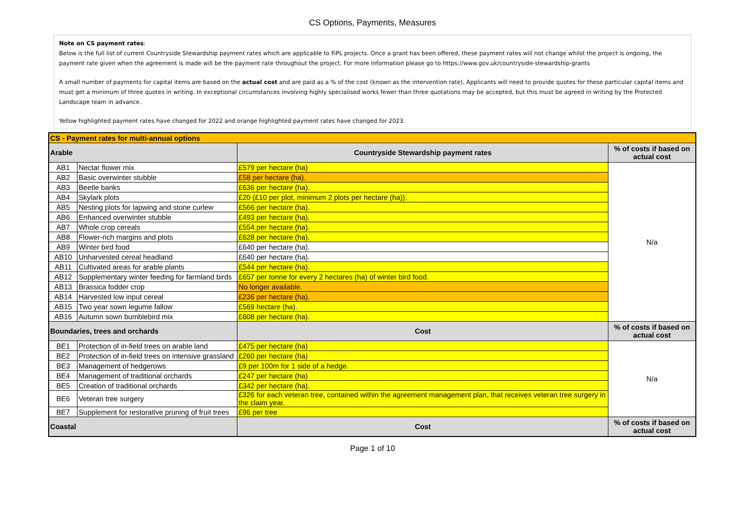CS Options, Payments, Measures
Note on CS payment rates:
Below is the full list of current Countryside Stewardship payment rates which are applicable to FiPL projects. Once a grant has been offered, these payment rates will not change whilst the project is ongoing, the payment rate given when the agreement is made will be the payment rate throughout the project. For more information please go to https://www.gov.uk/countryside-stewardship-grants
A small number of payments for capital items are based on the actual cost and are paid as a % of the cost (known as the intervention rate). Applicants will need to provide quotes for these particular capital items and must get a minimum of three quotes in writing. In exceptional circumstances involving highly specialised works fewer than three quotations may be accepted, but this must be agreed in writing by the Protected Landscape team in advance.
Yellow highlighted payment rates have changed for 2022 and orange highlighted payment rates have changed for 2023.
| CS - Payment rates for multi-annual options | | | |
| --- | --- | --- | --- |
| Arable | | Countryside Stewardship payment rates | % of costs if based on actual cost |
| AB1 | Nectar flower mix | £579 per hectare (ha) | N/a |
| AB2 | Basic overwinter stubble | £58 per hectare (ha). | |
| AB3 | Beetle banks | £636 per hectare (ha). | |
| AB4 | Skylark plots | £20 (£10 per plot, minimum 2 plots per hectare (ha)). | |
| AB5 | Nesting plots for lapwing and stone curlew | £566 per hectare (ha). | |
| AB6 | Enhanced overwinter stubble | £493 per hectare (ha). | |
| AB7 | Whole crop cereals | £554 per hectare (ha). | |
| AB8 | Flower-rich margins and plots | £628 per hectare (ha). | |
| AB9 | Winter bird food | £640 per hectare (ha). | |
| AB10 | Unharvested cereal headland | £640 per hectare (ha). | |
| AB11 | Cultivated areas for arable plants | £544 per hectare (ha). | |
| AB12 | Supplementary winter feeding for farmland birds | £657 per tonne for every 2 hectares (ha) of winter bird food. | |
| AB13 | Brassica fodder crop | No longer available. | |
| AB14 | Harvested low input cereal | £236 per hectare (ha). | |
| AB15 | Two year sown legume fallow | £569 hectare (ha). | |
| AB16 | Autumn sown bumblebird mix | £608 per hectare (ha). | |
| Boundaries, trees and orchards | | Cost | % of costs if based on actual cost |
| BE1 | Protection of in-field trees on arable land | £475 per hectare (ha) | N/a |
| BE2 | Protection of in-field trees on intensive grassland | £260 per hectare (ha) | |
| BE3 | Management of hedgerows | £9 per 100m for 1 side of a hedge. | |
| BE4 | Management of traditional orchards | £247 per hectare (ha) | |
| BE5 | Creation of traditional orchards | £342 per hectare (ha). | |
| BE6 | Veteran tree surgery | £326 for each veteran tree, contained within the agreement management plan, that receives veteran tree surgery in the claim year. | |
| BE7 | Supplement for restorative pruning of fruit trees | £96 per tree | |
| Coastal | | Cost | % of costs if based on actual cost |
Page 1 of 10